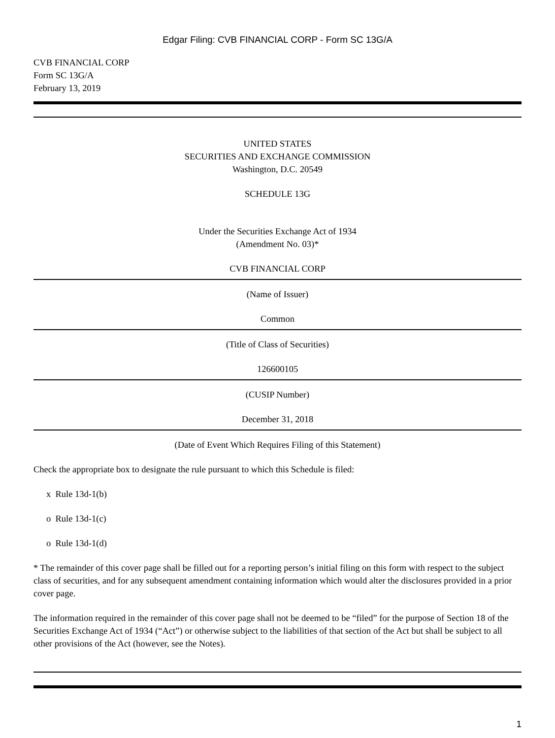Edgar Filing: CVB FINANCIAL CORP - Form SC 13G/A
CVB FINANCIAL CORP
Form SC 13G/A
February 13, 2019
UNITED STATES
SECURITIES AND EXCHANGE COMMISSION
Washington, D.C. 20549
SCHEDULE 13G
Under the Securities Exchange Act of 1934
(Amendment No. 03)*
CVB FINANCIAL CORP
(Name of Issuer)
Common
(Title of Class of Securities)
126600105
(CUSIP Number)
December 31, 2018
(Date of Event Which Requires Filing of this Statement)
Check the appropriate box to designate the rule pursuant to which this Schedule is filed:
x Rule 13d-1(b)
o Rule 13d-1(c)
o Rule 13d-1(d)
* The remainder of this cover page shall be filled out for a reporting person’s initial filing on this form with respect to the subject class of securities, and for any subsequent amendment containing information which would alter the disclosures provided in a prior cover page.
The information required in the remainder of this cover page shall not be deemed to be “filed” for the purpose of Section 18 of the Securities Exchange Act of 1934 (“Act”) or otherwise subject to the liabilities of that section of the Act but shall be subject to all other provisions of the Act (however, see the Notes).
1